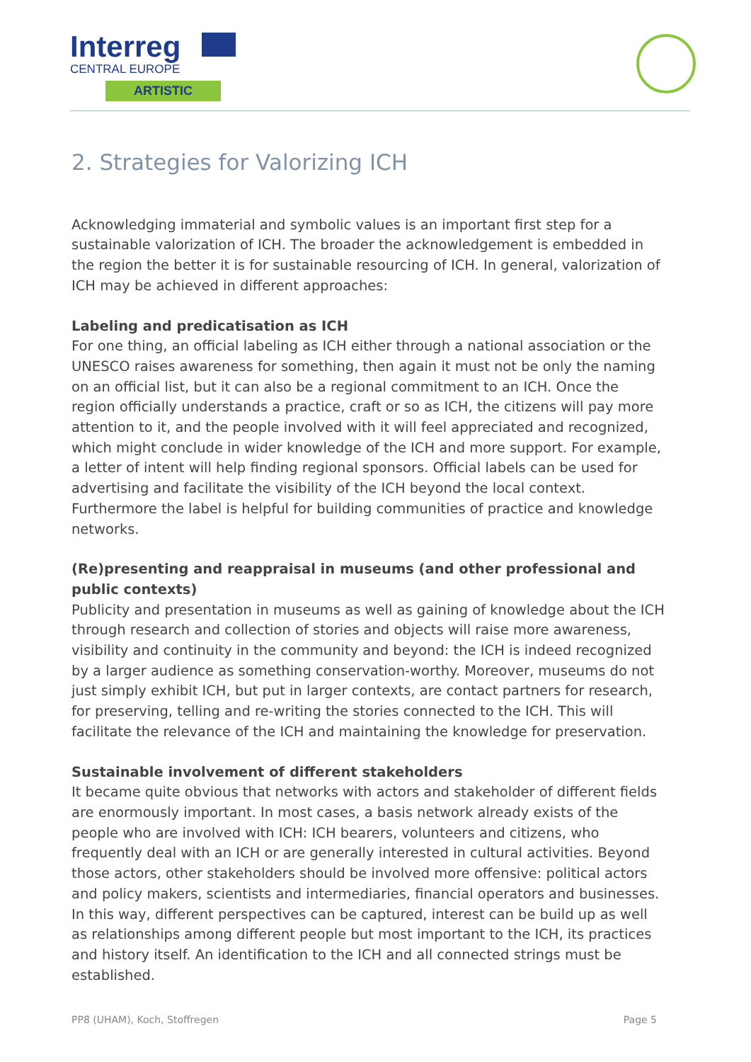Interreg
CENTRAL EUROPE
ARTISTIC
2. Strategies for Valorizing ICH
Acknowledging immaterial and symbolic values is an important first step for a sustainable valorization of ICH. The broader the acknowledgement is embedded in the region the better it is for sustainable resourcing of ICH. In general, valorization of ICH may be achieved in different approaches:
Labeling and predicatisation as ICH
For one thing, an official labeling as ICH either through a national association or the UNESCO raises awareness for something, then again it must not be only the naming on an official list, but it can also be a regional commitment to an ICH. Once the region officially understands a practice, craft or so as ICH, the citizens will pay more attention to it, and the people involved with it will feel appreciated and recognized, which might conclude in wider knowledge of the ICH and more support. For example, a letter of intent will help finding regional sponsors. Official labels can be used for advertising and facilitate the visibility of the ICH beyond the local context. Furthermore the label is helpful for building communities of practice and knowledge networks.
(Re)presenting and reappraisal in museums (and other professional and public contexts)
Publicity and presentation in museums as well as gaining of knowledge about the ICH through research and collection of stories and objects will raise more awareness, visibility and continuity in the community and beyond: the ICH is indeed recognized by a larger audience as something conservation-worthy. Moreover, museums do not just simply exhibit ICH, but put in larger contexts, are contact partners for research, for preserving, telling and re-writing the stories connected to the ICH. This will facilitate the relevance of the ICH and maintaining the knowledge for preservation.
Sustainable involvement of different stakeholders
It became quite obvious that networks with actors and stakeholder of different fields are enormously important. In most cases, a basis network already exists of the people who are involved with ICH: ICH bearers, volunteers and citizens, who frequently deal with an ICH or are generally interested in cultural activities. Beyond those actors, other stakeholders should be involved more offensive: political actors and policy makers, scientists and intermediaries, financial operators and businesses. In this way, different perspectives can be captured, interest can be build up as well as relationships among different people but most important to the ICH, its practices and history itself. An identification to the ICH and all connected strings must be established.
PP8 (UHAM), Koch, Stoffregen Page 5